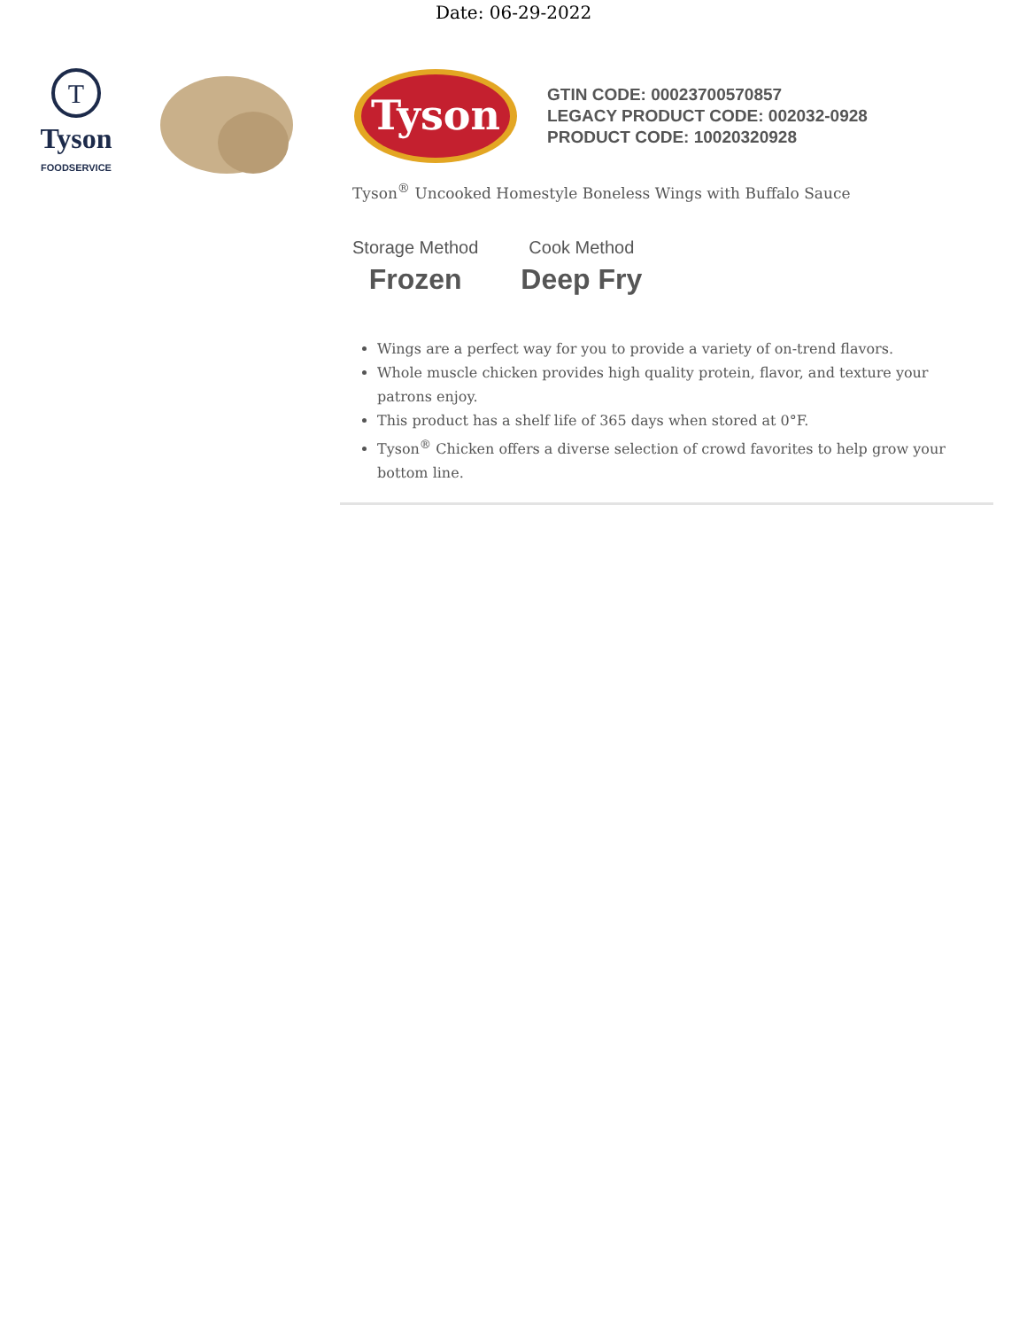Date: 06-29-2022
T
Tyson
FOODSERVICE
Tyson
GTIN CODE: 00023700570857
LEGACY PRODUCT CODE: 002032-0928
PRODUCT CODE: 10020320928
Tyson<sup>®</sup> Uncooked Homestyle Boneless Wings with Buffalo Sauce
Storage Method
Frozen
Cook Method
Deep Fry
Wings are a perfect way for you to provide a variety of on-trend flavors.
Whole muscle chicken provides high quality protein, flavor, and texture your patrons enjoy.
This product has a shelf life of 365 days when stored at 0°F.
Tyson<sup>®</sup> Chicken offers a diverse selection of crowd favorites to help grow your bottom line.